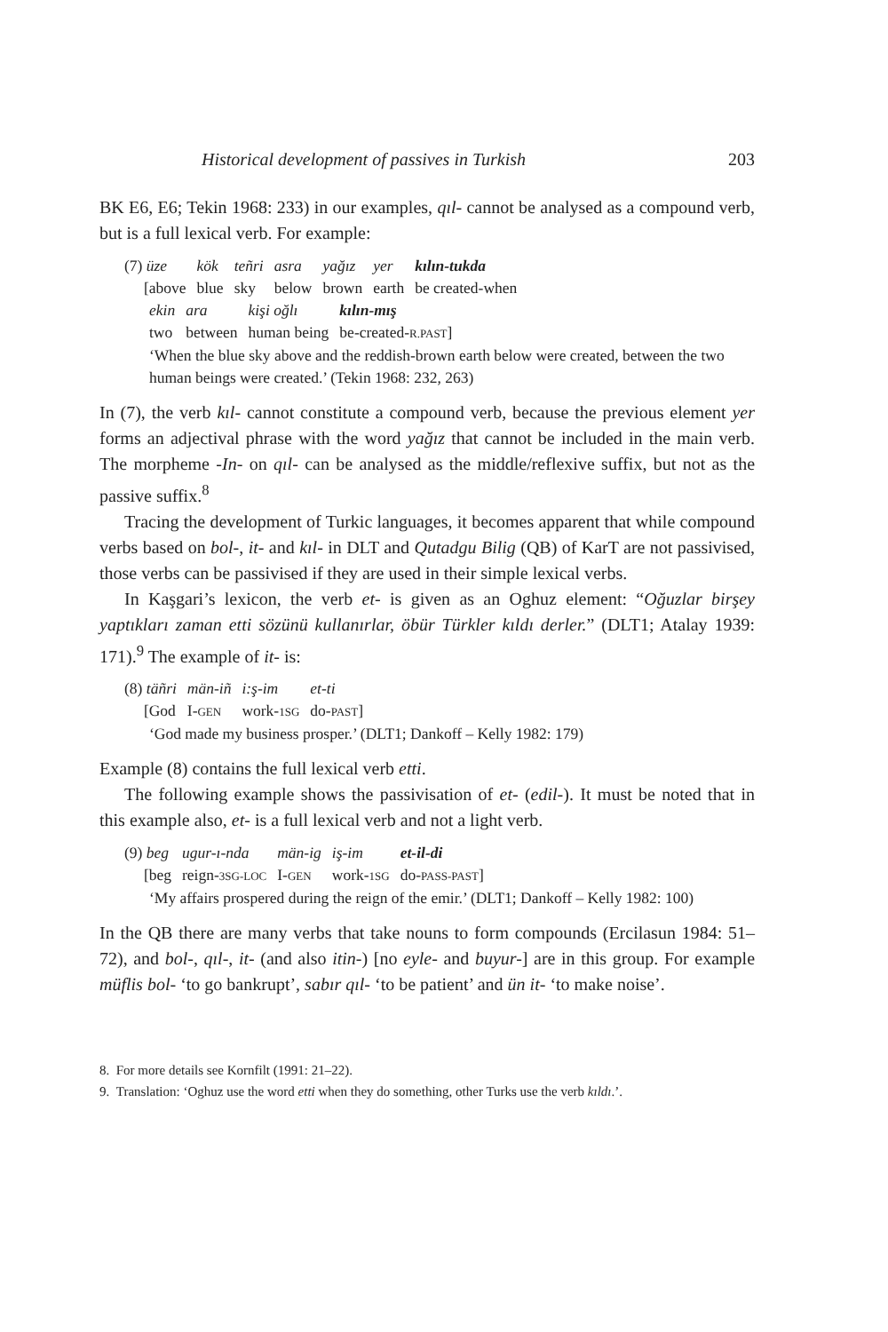Historical development of passives in Turkish 203
BK E6, E6; Tekin 1968: 233) in our examples, qıl- cannot be analysed as a compound verb, but is a full lexical verb. For example:
| (7) üze | kök | teñri | asra | yağız | yer | kılın-tukda |
| [above | blue | sky | below | brown | earth | be created-when |
| ekin | ara | kişi oğlı | kılın-mış |
| two | between | human being | be-created- R.PAST ] |
‘When the blue sky above and the reddish-brown earth below were created, between the two human beings were created.’ (Tekin 1968: 232, 263)
In (7), the verb kıl- cannot constitute a compound verb, because the previous element yer forms an adjectival phrase with the word yağız that cannot be included in the main verb. The morpheme -In- on qıl- can be analysed as the middle/reflexive suffix, but not as the passive suffix.<sup>8</sup>
Tracing the development of Turkic languages, it becomes apparent that while compound verbs based on bol-, it- and kıl- in DLT and Qutadgu Bilig (QB) of KarT are not passivised, those verbs can be passivised if they are used in their simple lexical verbs.
In Kaşgari’s lexicon, the verb et- is given as an Oghuz element: “Oğuzlar birşey yaptıkları zaman etti sözünü kullanırlar, öbür Türkler kıldı derler.” (DLT1; Atalay 1939: 171).<sup>9</sup> The example of it- is:
| (8) täñri | män-iñ | i:ş-im | et-ti |
| [God | I- GEN | work- 1SG | do- PAST ] |
‘God made my business prosper.’ (DLT1; Dankoff – Kelly 1982: 179)
Example (8) contains the full lexical verb etti.
The following example shows the passivisation of et- (edil-). It must be noted that in this example also, et- is a full lexical verb and not a light verb.
| (9) beg | ugur-ı-nda | män-ig | iş-im | et-il-di |
| [beg | reign- 3SG-LOC | I- GEN | work- 1SG | do- PASS-PAST ] |
‘My affairs prospered during the reign of the emir.’ (DLT1; Dankoff – Kelly 1982: 100)
In the QB there are many verbs that take nouns to form compounds (Ercilasun 1984: 51–72), and bol-, qıl-, it- (and also itin-) [no eyle- and buyur-] are in this group. For example müflis bol- ‘to go bankrupt’, sabır qıl- ‘to be patient’ and ün it- ‘to make noise’.
8. For more details see Kornfilt (1991: 21–22).
9. Translation: ‘Oghuz use the word etti when they do something, other Turks use the verb kıldı.’.